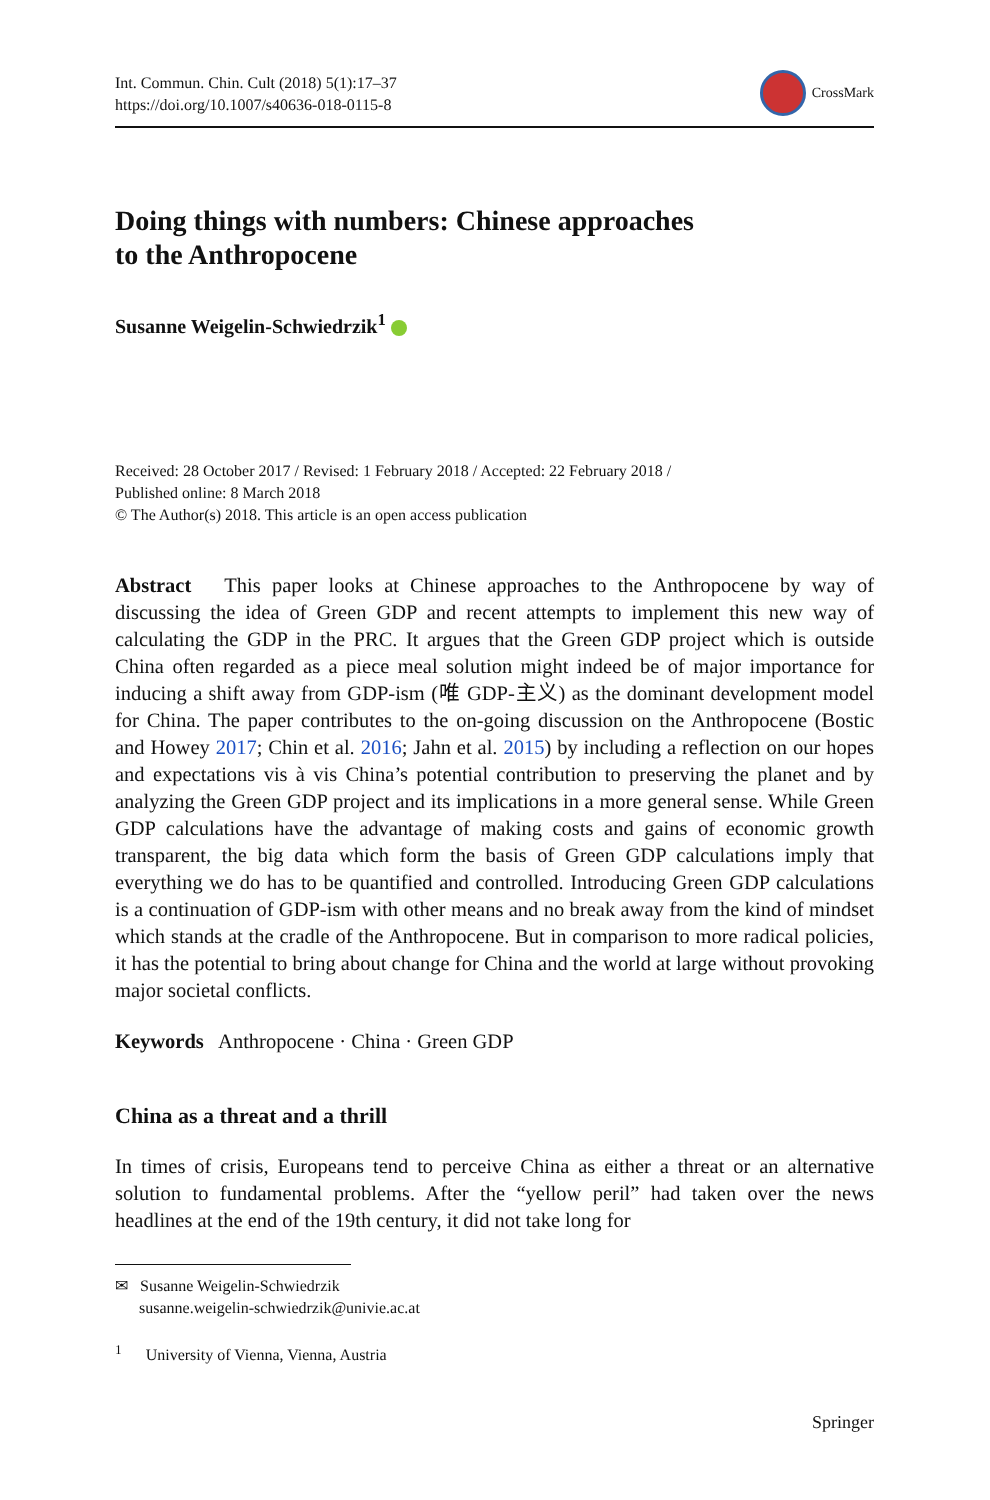Int. Commun. Chin. Cult (2018) 5(1):17–37
https://doi.org/10.1007/s40636-018-0115-8
CrossMark
Doing things with numbers: Chinese approaches
to the Anthropocene
Susanne Weigelin-Schwiedrzik<sup>1</sup>
Received: 28 October 2017 / Revised: 1 February 2018 / Accepted: 22 February 2018 /
Published online: 8 March 2018
© The Author(s) 2018. This article is an open access publication
Abstract This paper looks at Chinese approaches to the Anthropocene by way of discussing the idea of Green GDP and recent attempts to implement this new way of calculating the GDP in the PRC. It argues that the Green GDP project which is outside China often regarded as a piece meal solution might indeed be of major importance for inducing a shift away from GDP-ism (唯 GDP-主义) as the dominant development model for China. The paper contributes to the on-going discussion on the Anthropocene (Bostic and Howey 2017; Chin et al. 2016; Jahn et al. 2015) by including a reflection on our hopes and expectations vis à vis China’s potential contribution to preserving the planet and by analyzing the Green GDP project and its implications in a more general sense. While Green GDP calculations have the advantage of making costs and gains of economic growth transparent, the big data which form the basis of Green GDP calculations imply that everything we do has to be quantified and controlled. Introducing Green GDP calculations is a continuation of GDP-ism with other means and no break away from the kind of mindset which stands at the cradle of the Anthropocene. But in comparison to more radical policies, it has the potential to bring about change for China and the world at large without provoking major societal conflicts.
Keywords Anthropocene · China · Green GDP
China as a threat and a thrill
In times of crisis, Europeans tend to perceive China as either a threat or an alternative solution to fundamental problems. After the “yellow peril” had taken over the news headlines at the end of the 19th century, it did not take long for
✉ Susanne Weigelin-Schwiedrzik
susanne.weigelin-schwiedrzik@univie.ac.at
<sup>1</sup> University of Vienna, Vienna, Austria
Springer